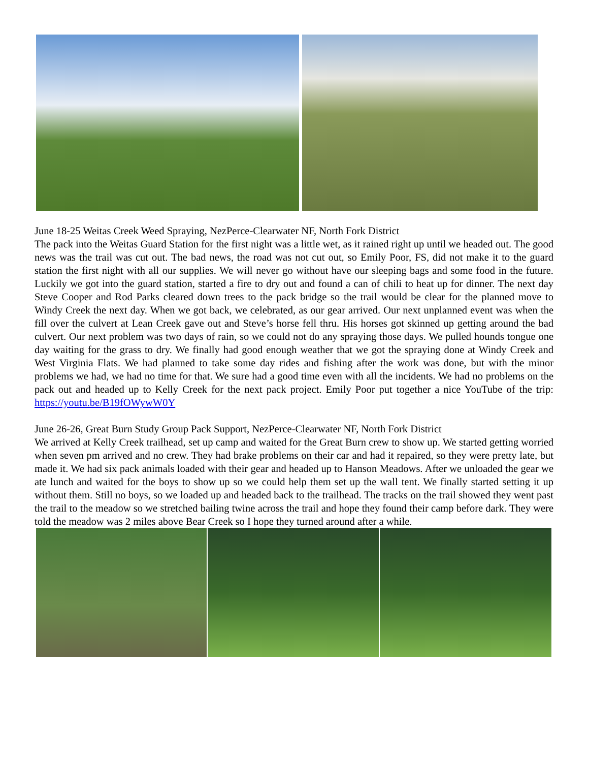June 18-25 Weitas Creek Weed Spraying, NezPerce-Clearwater NF, North Fork District
The pack into the Weitas Guard Station for the first night was a little wet, as it rained right up until we headed out. The good news was the trail was cut out. The bad news, the road was not cut out, so Emily Poor, FS, did not make it to the guard station the first night with all our supplies. We will never go without have our sleeping bags and some food in the future. Luckily we got into the guard station, started a fire to dry out and found a can of chili to heat up for dinner. The next day Steve Cooper and Rod Parks cleared down trees to the pack bridge so the trail would be clear for the planned move to Windy Creek the next day. When we got back, we celebrated, as our gear arrived. Our next unplanned event was when the fill over the culvert at Lean Creek gave out and Steve’s horse fell thru. His horses got skinned up getting around the bad culvert. Our next problem was two days of rain, so we could not do any spraying those days. We pulled hounds tongue one day waiting for the grass to dry. We finally had good enough weather that we got the spraying done at Windy Creek and West Virginia Flats. We had planned to take some day rides and fishing after the work was done, but with the minor problems we had, we had no time for that. We sure had a good time even with all the incidents. We had no problems on the pack out and headed up to Kelly Creek for the next pack project. Emily Poor put together a nice YouTube of the trip: https://youtu.be/B19fOWywW0Y
June 26-26, Great Burn Study Group Pack Support, NezPerce-Clearwater NF, North Fork District
We arrived at Kelly Creek trailhead, set up camp and waited for the Great Burn crew to show up. We started getting worried when seven pm arrived and no crew. They had brake problems on their car and had it repaired, so they were pretty late, but made it. We had six pack animals loaded with their gear and headed up to Hanson Meadows. After we unloaded the gear we ate lunch and waited for the boys to show up so we could help them set up the wall tent. We finally started setting it up without them. Still no boys, so we loaded up and headed back to the trailhead. The tracks on the trail showed they went past the trail to the meadow so we stretched bailing twine across the trail and hope they found their camp before dark. They were told the meadow was 2 miles above Bear Creek so I hope they turned around after a while.